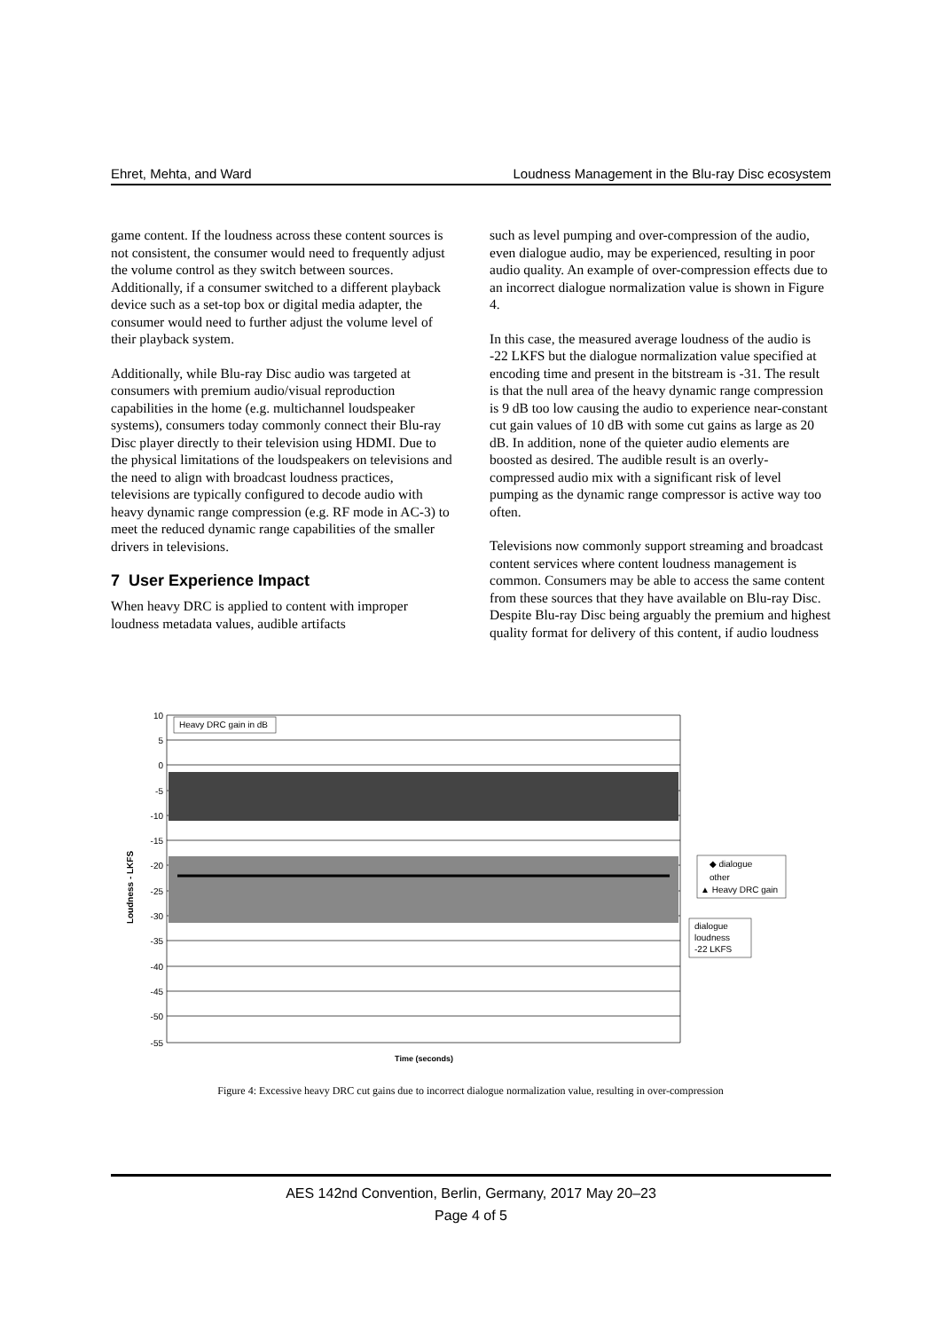Ehret, Mehta, and Ward Loudness Management in the Blu-ray Disc ecosystem
game content. If the loudness across these content sources is not consistent, the consumer would need to frequently adjust the volume control as they switch between sources. Additionally, if a consumer switched to a different playback device such as a set-top box or digital media adapter, the consumer would need to further adjust the volume level of their playback system.
Additionally, while Blu-ray Disc audio was targeted at consumers with premium audio/visual reproduction capabilities in the home (e.g. multichannel loudspeaker systems), consumers today commonly connect their Blu-ray Disc player directly to their television using HDMI. Due to the physical limitations of the loudspeakers on televisions and the need to align with broadcast loudness practices, televisions are typically configured to decode audio with heavy dynamic range compression (e.g. RF mode in AC-3) to meet the reduced dynamic range capabilities of the smaller drivers in televisions.
7 User Experience Impact
When heavy DRC is applied to content with improper loudness metadata values, audible artifacts
such as level pumping and over-compression of the audio, even dialogue audio, may be experienced, resulting in poor audio quality. An example of over-compression effects due to an incorrect dialogue normalization value is shown in Figure 4.
In this case, the measured average loudness of the audio is -22 LKFS but the dialogue normalization value specified at encoding time and present in the bitstream is -31. The result is that the null area of the heavy dynamic range compression is 9 dB too low causing the audio to experience near-constant cut gain values of 10 dB with some cut gains as large as 20 dB. In addition, none of the quieter audio elements are boosted as desired. The audible result is an overly-compressed audio mix with a significant risk of level pumping as the dynamic range compressor is active way too often.
Televisions now commonly support streaming and broadcast content services where content loudness management is common. Consumers may be able to access the same content from these sources that they have available on Blu-ray Disc. Despite Blu-ray Disc being arguably the premium and highest quality format for delivery of this content, if audio loudness
Loudness - LKFS
10
5
0
-5
-10
-15
-20
-25
-30
-35
-40
-45
-50
-55
Heavy DRC gain in dB
◆ dialogue
other
▲ Heavy DRC gain
dialogue
loudness
-22 LKFS
Time (seconds)
Figure 4: Excessive heavy DRC cut gains due to incorrect dialogue normalization value, resulting in over-compression
AES 142nd Convention, Berlin, Germany, 2017 May 20–23
Page 4 of 5